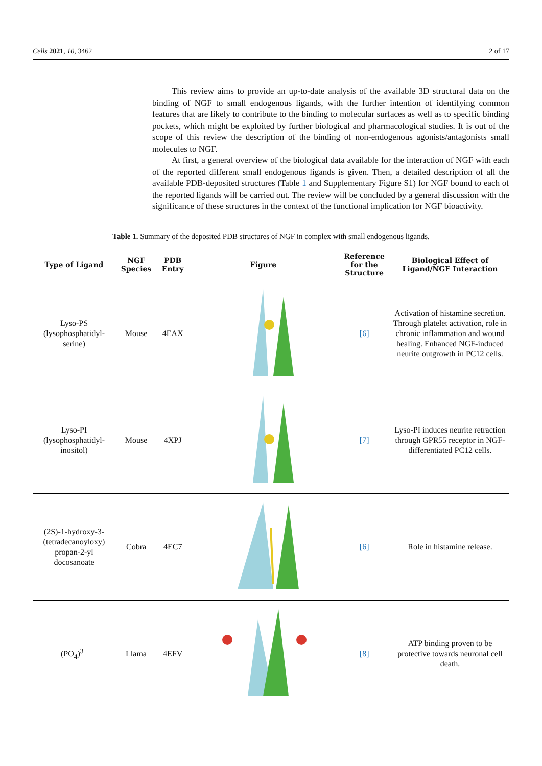Cells 2021, 10, 3462 2 of 17
This review aims to provide an up-to-date analysis of the available 3D structural data on the binding of NGF to small endogenous ligands, with the further intention of identifying common features that are likely to contribute to the binding to molecular surfaces as well as to specific binding pockets, which might be exploited by further biological and pharmacological studies. It is out of the scope of this review the description of the binding of non-endogenous agonists/antagonists small molecules to NGF.
At first, a general overview of the biological data available for the interaction of NGF with each of the reported different small endogenous ligands is given. Then, a detailed description of all the available PDB-deposited structures (Table 1 and Supplementary Figure S1) for NGF bound to each of the reported ligands will be carried out. The review will be concluded by a general discussion with the significance of these structures in the context of the functional implication for NGF bioactivity.
Table 1. Summary of the deposited PDB structures of NGF in complex with small endogenous ligands.
| Type of Ligand | NGF Species | PDB Entry | Figure | Reference for the Structure | Biological Effect of Ligand/NGF Interaction |
| --- | --- | --- | --- | --- | --- |
| Lyso-PS (lysophosphatidyl- serine) | Mouse | 4EAX | | [6] | Activation of histamine secretion. Through platelet activation, role in chronic inflammation and wound healing. Enhanced NGF-induced neurite outgrowth in PC12 cells. |
| Lyso-PI (lysophosphatidyl- inositol) | Mouse | 4XPJ | | [7] | Lyso-PI induces neurite retraction through GPR55 receptor in NGF-differentiated PC12 cells. |
| (2S)-1-hydroxy-3- (tetradecanoyloxy) propan-2-yl docosanoate | Cobra | 4EC7 | | [6] | Role in histamine release. |
| (PO<sub>4</sub>)<sup>3−</sup> | Llama | 4EFV | | [8] | ATP binding proven to be protective towards neuronal cell death. |